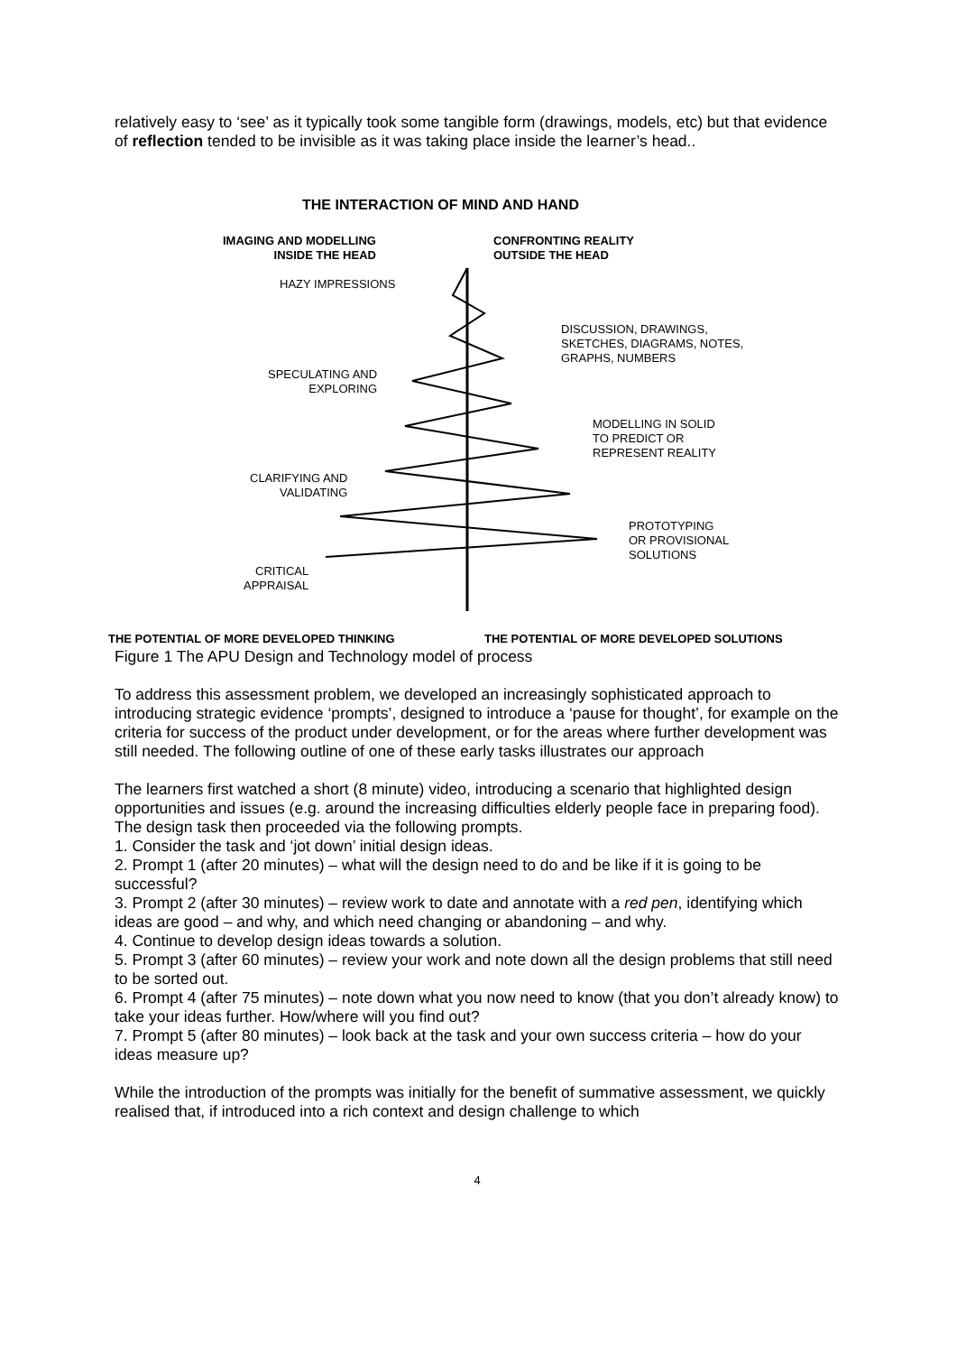relatively easy to ‘see’ as it typically took some tangible form (drawings, models, etc) but that evidence of reflection tended to be invisible as it was taking place inside the learner’s head..
THE INTERACTION OF MIND AND HAND
IMAGING AND MODELLING
INSIDE THE HEAD
CONFRONTING REALITY
OUTSIDE THE HEAD
HAZY IMPRESSIONS
DISCUSSION, DRAWINGS,
SKETCHES, DIAGRAMS, NOTES,
GRAPHS, NUMBERS
SPECULATING AND
EXPLORING
MODELLING IN SOLID
TO PREDICT OR
REPRESENT REALITY
CLARIFYING AND
VALIDATING
PROTOTYPING
OR PROVISIONAL
SOLUTIONS
CRITICAL
APPRAISAL
THE POTENTIAL OF MORE DEVELOPED THINKING
THE POTENTIAL OF MORE DEVELOPED SOLUTIONS
Figure 1 The APU Design and Technology model of process
To address this assessment problem, we developed an increasingly sophisticated approach to introducing strategic evidence ‘prompts’, designed to introduce a ‘pause for thought’, for example on the criteria for success of the product under development, or for the areas where further development was still needed. The following outline of one of these early tasks illustrates our approach
The learners first watched a short (8 minute) video, introducing a scenario that highlighted design opportunities and issues (e.g. around the increasing difficulties elderly people face in preparing food). The design task then proceeded via the following prompts.
1. Consider the task and ‘jot down’ initial design ideas.
2. Prompt 1 (after 20 minutes) – what will the design need to do and be like if it is going to be successful?
3. Prompt 2 (after 30 minutes) – review work to date and annotate with a red pen, identifying which ideas are good – and why, and which need changing or abandoning – and why.
4. Continue to develop design ideas towards a solution.
5. Prompt 3 (after 60 minutes) – review your work and note down all the design problems that still need to be sorted out.
6. Prompt 4 (after 75 minutes) – note down what you now need to know (that you don’t already know) to take your ideas further. How/where will you find out?
7. Prompt 5 (after 80 minutes) – look back at the task and your own success criteria – how do your ideas measure up?
While the introduction of the prompts was initially for the benefit of summative assessment, we quickly realised that, if introduced into a rich context and design challenge to which
4